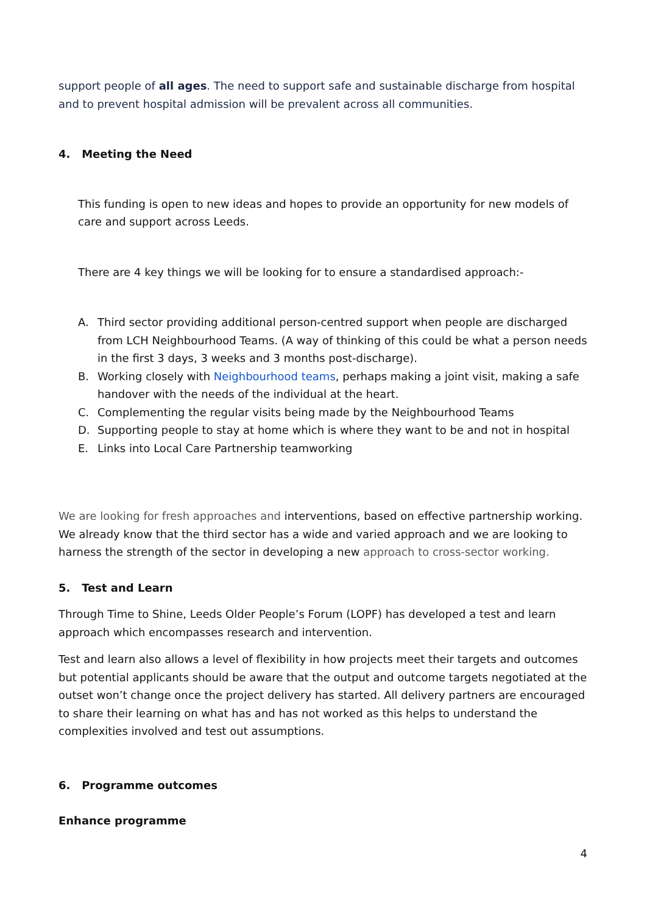support people of all ages. The need to support safe and sustainable discharge from hospital and to prevent hospital admission will be prevalent across all communities.
4. Meeting the Need
This funding is open to new ideas and hopes to provide an opportunity for new models of care and support across Leeds.
There are 4 key things we will be looking for to ensure a standardised approach:-
A. Third sector providing additional person-centred support when people are discharged from LCH Neighbourhood Teams. (A way of thinking of this could be what a person needs in the first 3 days, 3 weeks and 3 months post-discharge).
B. Working closely with Neighbourhood teams, perhaps making a joint visit, making a safe handover with the needs of the individual at the heart.
C. Complementing the regular visits being made by the Neighbourhood Teams
D. Supporting people to stay at home which is where they want to be and not in hospital
E. Links into Local Care Partnership teamworking
We are looking for fresh approaches and interventions, based on effective partnership working. We already know that the third sector has a wide and varied approach and we are looking to harness the strength of the sector in developing a new approach to cross-sector working.
5. Test and Learn
Through Time to Shine, Leeds Older People’s Forum (LOPF) has developed a test and learn approach which encompasses research and intervention.
Test and learn also allows a level of flexibility in how projects meet their targets and outcomes but potential applicants should be aware that the output and outcome targets negotiated at the outset won’t change once the project delivery has started. All delivery partners are encouraged to share their learning on what has and has not worked as this helps to understand the complexities involved and test out assumptions.
6. Programme outcomes
Enhance programme
4